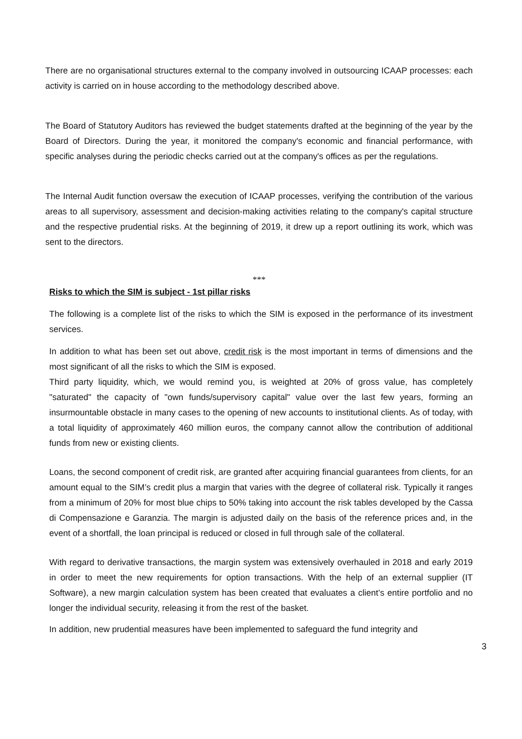There are no organisational structures external to the company involved in outsourcing ICAAP processes: each activity is carried on in house according to the methodology described above.
The Board of Statutory Auditors has reviewed the budget statements drafted at the beginning of the year by the Board of Directors. During the year, it monitored the company's economic and financial performance, with specific analyses during the periodic checks carried out at the company's offices as per the regulations.
The Internal Audit function oversaw the execution of ICAAP processes, verifying the contribution of the various areas to all supervisory, assessment and decision-making activities relating to the company's capital structure and the respective prudential risks. At the beginning of 2019, it drew up a report outlining its work, which was sent to the directors.
***
Risks to which the SIM is subject - 1st pillar risks
The following is a complete list of the risks to which the SIM is exposed in the performance of its investment services.
In addition to what has been set out above, credit risk is the most important in terms of dimensions and the most significant of all the risks to which the SIM is exposed.
Third party liquidity, which, we would remind you, is weighted at 20% of gross value, has completely "saturated" the capacity of "own funds/supervisory capital" value over the last few years, forming an insurmountable obstacle in many cases to the opening of new accounts to institutional clients. As of today, with a total liquidity of approximately 460 million euros, the company cannot allow the contribution of additional funds from new or existing clients.
Loans, the second component of credit risk, are granted after acquiring financial guarantees from clients, for an amount equal to the SIM’s credit plus a margin that varies with the degree of collateral risk. Typically it ranges from a minimum of 20% for most blue chips to 50% taking into account the risk tables developed by the Cassa di Compensazione e Garanzia. The margin is adjusted daily on the basis of the reference prices and, in the event of a shortfall, the loan principal is reduced or closed in full through sale of the collateral.
With regard to derivative transactions, the margin system was extensively overhauled in 2018 and early 2019 in order to meet the new requirements for option transactions. With the help of an external supplier (IT Software), a new margin calculation system has been created that evaluates a client’s entire portfolio and no longer the individual security, releasing it from the rest of the basket.
In addition, new prudential measures have been implemented to safeguard the fund integrity and
3